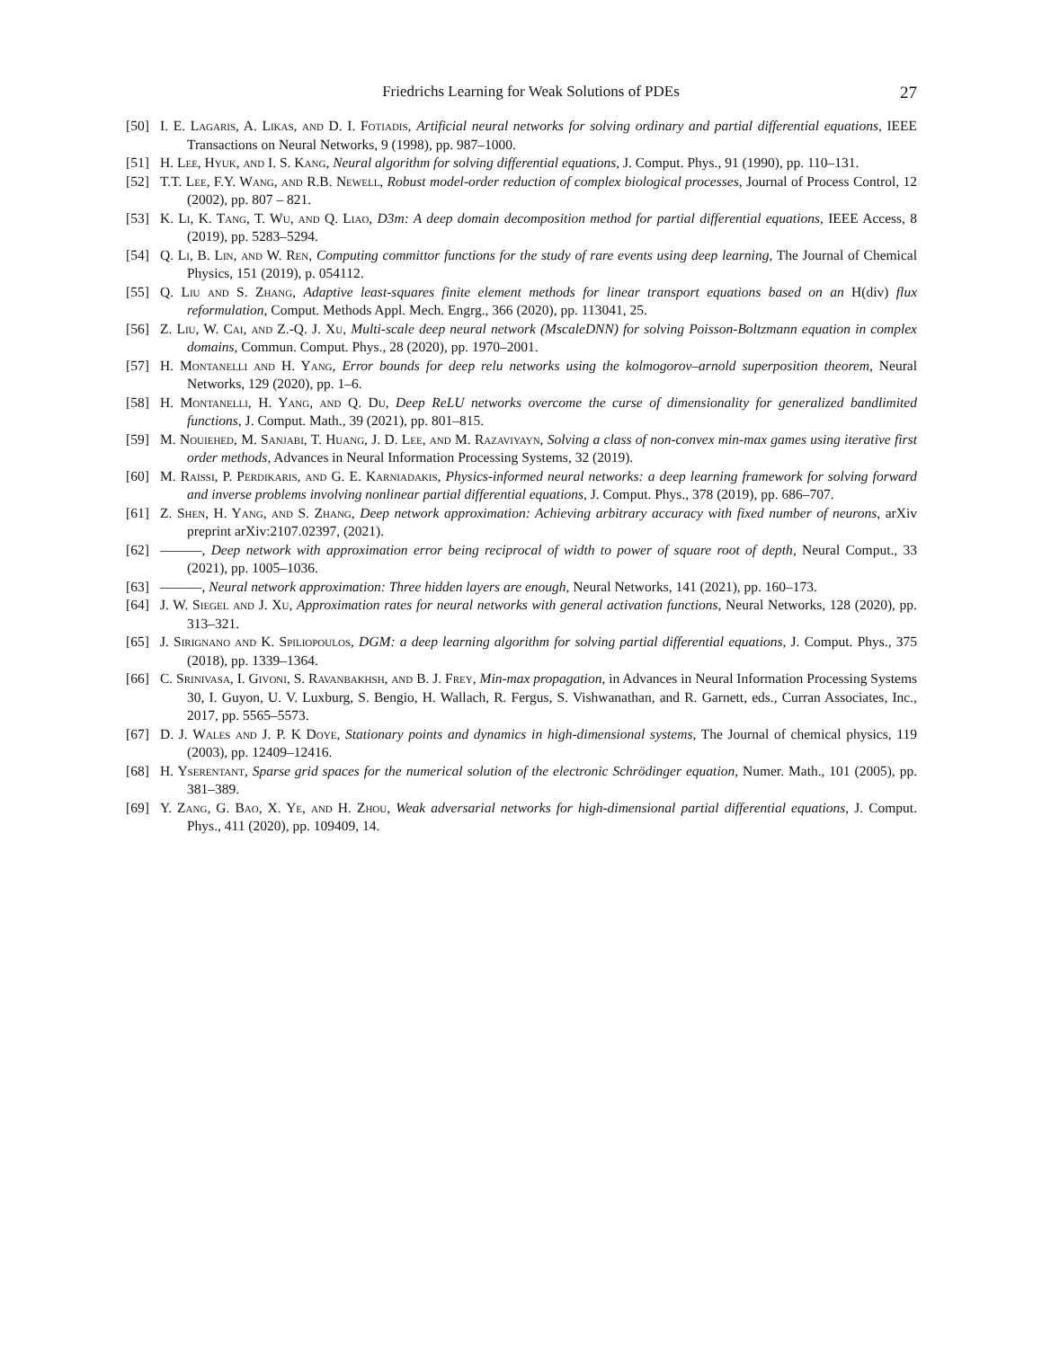Friedrichs Learning for Weak Solutions of PDEs 27
[50] I. E. Lagaris, A. Likas, and D. I. Fotiadis, Artificial neural networks for solving ordinary and partial differential equations, IEEE Transactions on Neural Networks, 9 (1998), pp. 987–1000.
[51] H. Lee, Hyuk, and I. S. Kang, Neural algorithm for solving differential equations, J. Comput. Phys., 91 (1990), pp. 110–131.
[52] T.T. Lee, F.Y. Wang, and R.B. Newell, Robust model-order reduction of complex biological processes, Journal of Process Control, 12 (2002), pp. 807 – 821.
[53] K. Li, K. Tang, T. Wu, and Q. Liao, D3m: A deep domain decomposition method for partial differential equations, IEEE Access, 8 (2019), pp. 5283–5294.
[54] Q. Li, B. Lin, and W. Ren, Computing committor functions for the study of rare events using deep learning, The Journal of Chemical Physics, 151 (2019), p. 054112.
[55] Q. Liu and S. Zhang, Adaptive least-squares finite element methods for linear transport equations based on an H(div) flux reformulation, Comput. Methods Appl. Mech. Engrg., 366 (2020), pp. 113041, 25.
[56] Z. Liu, W. Cai, and Z.-Q. J. Xu, Multi-scale deep neural network (MscaleDNN) for solving Poisson-Boltzmann equation in complex domains, Commun. Comput. Phys., 28 (2020), pp. 1970–2001.
[57] H. Montanelli and H. Yang, Error bounds for deep relu networks using the kolmogorov–arnold superposition theorem, Neural Networks, 129 (2020), pp. 1–6.
[58] H. Montanelli, H. Yang, and Q. Du, Deep ReLU networks overcome the curse of dimensionality for generalized bandlimited functions, J. Comput. Math., 39 (2021), pp. 801–815.
[59] M. Nouiehed, M. Sanjabi, T. Huang, J. D. Lee, and M. Razaviyayn, Solving a class of non-convex min-max games using iterative first order methods, Advances in Neural Information Processing Systems, 32 (2019).
[60] M. Raissi, P. Perdikaris, and G. E. Karniadakis, Physics-informed neural networks: a deep learning framework for solving forward and inverse problems involving nonlinear partial differential equations, J. Comput. Phys., 378 (2019), pp. 686–707.
[61] Z. Shen, H. Yang, and S. Zhang, Deep network approximation: Achieving arbitrary accuracy with fixed number of neurons, arXiv preprint arXiv:2107.02397, (2021).
[62] ———, Deep network with approximation error being reciprocal of width to power of square root of depth, Neural Comput., 33 (2021), pp. 1005–1036.
[63] ———, Neural network approximation: Three hidden layers are enough, Neural Networks, 141 (2021), pp. 160–173.
[64] J. W. Siegel and J. Xu, Approximation rates for neural networks with general activation functions, Neural Networks, 128 (2020), pp. 313–321.
[65] J. Sirignano and K. Spiliopoulos, DGM: a deep learning algorithm for solving partial differential equations, J. Comput. Phys., 375 (2018), pp. 1339–1364.
[66] C. Srinivasa, I. Givoni, S. Ravanbakhsh, and B. J. Frey, Min-max propagation, in Advances in Neural Information Processing Systems 30, I. Guyon, U. V. Luxburg, S. Bengio, H. Wallach, R. Fergus, S. Vishwanathan, and R. Garnett, eds., Curran Associates, Inc., 2017, pp. 5565–5573.
[67] D. J. Wales and J. P. K Doye, Stationary points and dynamics in high-dimensional systems, The Journal of chemical physics, 119 (2003), pp. 12409–12416.
[68] H. Yserentant, Sparse grid spaces for the numerical solution of the electronic Schrödinger equation, Numer. Math., 101 (2005), pp. 381–389.
[69] Y. Zang, G. Bao, X. Ye, and H. Zhou, Weak adversarial networks for high-dimensional partial differential equations, J. Comput. Phys., 411 (2020), pp. 109409, 14.